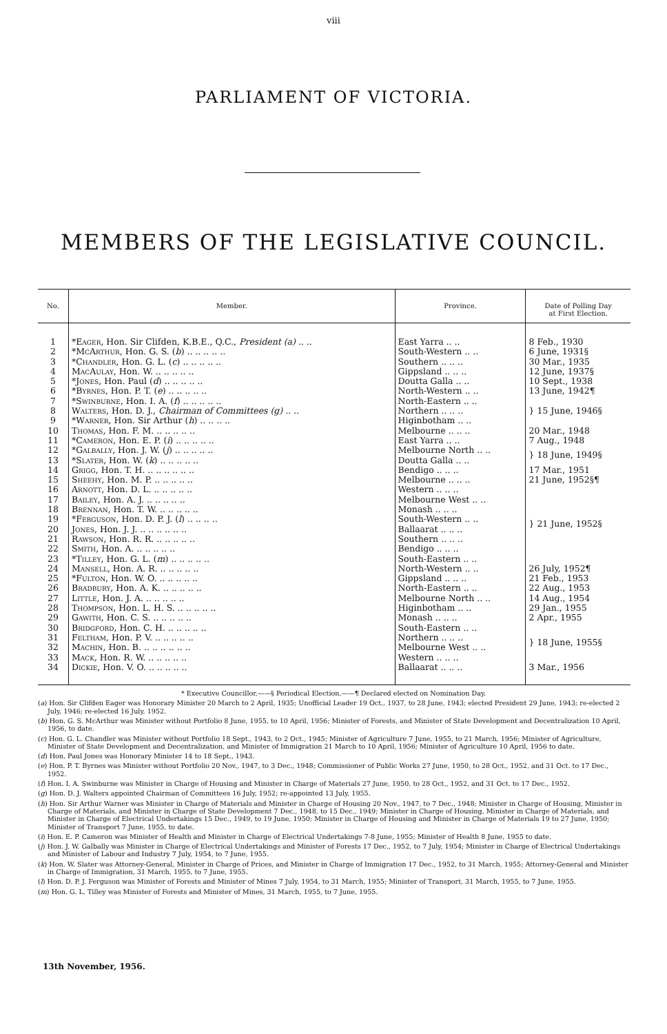viii
PARLIAMENT OF VICTORIA.
MEMBERS OF THE LEGISLATIVE COUNCIL.
| No. | Member. | Province. | Date of Polling Day at First Election. |
| --- | --- | --- | --- |
| 1 | * Eager , Hon. Sir Clifden, K.B.E., Q.C., President (a) .. .. | East Yarra .. .. | 8 Feb., 1930 |
| 2 | * McArthur , Hon. G. S. ( b ) .. .. .. .. .. | South-Western .. .. | 6 June, 1931§ |
| 3 | * Chandler , Hon. G. L. ( c ) .. .. .. .. .. | Southern .. .. .. | 30 Mar., 1935 |
| 4 | MacAulay , Hon. W. .. .. .. .. .. | Gippsland .. .. .. | 12 June, 1937§ |
| 5 | * Jones , Hon. Paul ( d ) .. .. .. .. .. | Doutta Galla .. .. | 10 Sept., 1938 |
| 6 | * Byrnes , Hon. P. T. ( e ) .. .. .. .. .. | North-Western .. .. | 13 June, 1942¶ |
| 7 | * Swinburne , Hon. I. A. ( f ) .. .. .. .. .. | North-Eastern .. .. | } 15 June, 1946§ |
| 8 | Walters , Hon. D. J., Chairman of Committees (g) .. .. | Northern .. .. .. | |
| 9 | * Warner , Hon. Sir Arthur ( h ) .. .. .. .. | Higinbotham .. .. | |
| 10 | Thomas , Hon. F. M. .. .. .. .. .. | Melbourne .. .. .. | 20 Mar., 1948 |
| 11 | * Cameron , Hon. E. P. ( i ) .. .. .. .. .. | East Yarra .. .. | 7 Aug., 1948 |
| 12 | * Galbally , Hon. J. W. ( j ) .. .. .. .. .. | Melbourne North .. .. | } 18 June, 1949§ |
| 13 | * Slater , Hon. W. ( k ) .. .. .. .. .. | Doutta Galla .. .. | |
| 14 | Grigg , Hon. T. H. .. .. .. .. .. .. | Bendigo .. .. .. | 17 Mar., 1951 |
| 15 | Sheehy , Hon. M. P. .. .. .. .. .. | Melbourne .. .. .. | 21 June, 1952§¶ |
| 16 | Arnott , Hon. D. L. .. .. .. .. .. | Western .. .. .. | } 21 June, 1952§ |
| 17 | Bailey , Hon. A. J. .. .. .. .. .. | Melbourne West .. .. | |
| 18 | Brennan , Hon. T. W. .. .. .. .. .. | Monash .. .. .. | |
| 19 | * Ferguson , Hon. D. P. J. ( l ) .. .. .. .. | South-Western .. .. | |
| 20 | Jones , Hon. J. J. .. .. .. .. .. .. | Ballaarat .. .. .. | |
| 21 | Rawson , Hon. R. R. .. .. .. .. .. | Southern .. .. .. | |
| 22 | Smith , Hon. A. .. .. .. .. .. | Bendigo .. .. .. | |
| 23 | * Tilley , Hon. G. L. ( m ) .. .. .. .. .. | South-Eastern .. .. | |
| 24 | Mansell , Hon. A. R. .. .. .. .. .. | North-Western .. .. | 26 July, 1952¶ |
| 25 | * Fulton , Hon. W. O. .. .. .. .. .. | Gippsland .. .. .. | 21 Feb., 1953 |
| 26 | Bradbury , Hon. A. K. .. .. .. .. .. | North-Eastern .. .. | 22 Aug., 1953 |
| 27 | Little , Hon. J. A. .. .. .. .. .. | Melbourne North .. .. | 14 Aug., 1954 |
| 28 | Thompson , Hon. L. H. S. .. .. .. .. .. | Higinbotham .. .. | 29 Jan., 1955 |
| 29 | Gawith , Hon. C. S. .. .. .. .. .. | Monash .. .. .. | 2 Apr., 1955 |
| 30 | Bridgford , Hon. C. H. .. .. .. .. .. | South-Eastern .. .. | } 18 June, 1955§ |
| 31 | Feltham , Hon. P. V. .. .. .. .. .. | Northern .. .. .. | |
| 32 | Machin , Hon. B. .. .. .. .. .. .. | Melbourne West .. .. | |
| 33 | Mack , Hon. R. W. .. .. .. .. .. | Western .. .. .. | |
| 34 | Dickie , Hon. V. O. .. .. .. .. .. | Ballaarat .. .. .. | 3 Mar., 1956 |
* Executive Councillor.——§ Periodical Election.——¶ Declared elected on Nomination Day.
(a) Hon. Sir Clifden Eager was Honorary Minister 20 March to 2 April, 1935; Unofficial Leader 19 Oct., 1937, to 28 June, 1943; elected President 29 June, 1943; re-elected 2 July, 1946; re-elected 16 July, 1952.
(b) Hon. G. S. McArthur was Minister without Portfolio 8 June, 1955, to 10 April, 1956; Minister of Forests, and Minister of State Development and Decentralization 10 April, 1956, to date.
(c) Hon. G. L. Chandler was Minister without Portfolio 18 Sept., 1943, to 2 Oct., 1945; Minister of Agriculture 7 June, 1955, to 21 March, 1956; Minister of Agriculture, Minister of State Development and Decentralization, and Minister of Immigration 21 March to 10 April, 1956; Minister of Agriculture 10 April, 1956 to date.
(d) Hon. Paul Jones was Honorary Minister 14 to 18 Sept., 1943.
(e) Hon. P. T. Byrnes was Minister without Portfolio 20 Nov., 1947, to 3 Dec., 1948; Commissioner of Public Works 27 June, 1950, to 28 Oct., 1952, and 31 Oct. to 17 Dec., 1952.
(f) Hon. I. A. Swinburne was Minister in Charge of Housing and Minister in Charge of Materials 27 June, 1950, to 28 Oct., 1952, and 31 Oct. to 17 Dec., 1952.
(g) Hon. D. J. Walters appointed Chairman of Committees 16 July, 1952; re-appointed 13 July, 1955.
(h) Hon. Sir Arthur Warner was Minister in Charge of Materials and Minister in Charge of Housing 20 Nov., 1947, to 7 Dec., 1948; Minister in Charge of Housing, Minister in Charge of Materials, and Minister in Charge of State Development 7 Dec., 1948, to 15 Dec., 1949; Minister in Charge of Housing, Minister in Charge of Materials, and Minister in Charge of Electrical Undertakings 15 Dec., 1949, to 19 June, 1950; Minister in Charge of Housing and Minister in Charge of Materials 19 to 27 June, 1950; Minister of Transport 7 June, 1955, to date.
(i) Hon. E. P. Cameron was Minister of Health and Minister in Charge of Electrical Undertakings 7-8 June, 1955; Minister of Health 8 June, 1955 to date.
(j) Hon. J. W. Galbally was Minister in Charge of Electrical Undertakings and Minister of Forests 17 Dec., 1952, to 7 July, 1954; Minister in Charge of Electrical Undertakings and Minister of Labour and Industry 7 July, 1954, to 7 June, 1955.
(k) Hon. W. Slater was Attorney-General, Minister in Charge of Prices, and Minister in Charge of Immigration 17 Dec., 1952, to 31 March, 1955; Attorney-General and Minister in Charge of Immigration, 31 March, 1955, to 7 June, 1955.
(l) Hon. D. P. J. Ferguson was Minister of Forests and Minister of Mines 7 July, 1954, to 31 March, 1955; Minister of Transport, 31 March, 1955, to 7 June, 1955.
(m) Hon. G. L. Tilley was Minister of Forests and Minister of Mines, 31 March, 1955, to 7 June, 1955.
13th November, 1956.